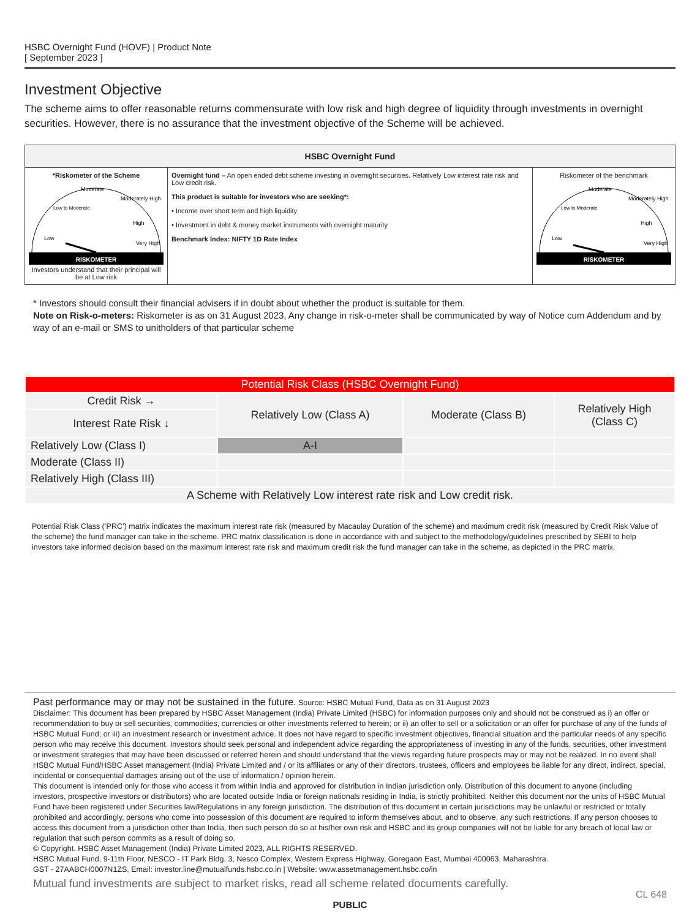HSBC Overnight Fund (HOVF) | Product Note
[ September 2023 ]
Investment Objective
The scheme aims to offer reasonable returns commensurate with low risk and high degree of liquidity through investments in overnight securities. However, there is no assurance that the investment objective of the Scheme will be achieved.
| HSBC Overnight Fund | | |
| --- | --- | --- |
| *Riskometer of the Scheme RISKOMETER Low Low to Moderate Moderate Moderately High High Very High Investors understand that their principal will be at Low risk | Overnight fund – An open ended debt scheme investing in overnight securities. Relatively Low interest rate risk and Low credit risk. This product is suitable for investors who are seeking*: • Income over short term and high liquidity • Investment in debt & money market instruments with overnight maturity Benchmark Index: NIFTY 1D Rate Index | Riskometer of the benchmark RISKOMETER Low Low to Moderate Moderate Moderately High High Very High |
* Investors should consult their financial advisers if in doubt about whether the product is suitable for them.
Note on Risk-o-meters: Riskometer is as on 31 August 2023, Any change in risk-o-meter shall be communicated by way of Notice cum Addendum and by way of an e-mail or SMS to unitholders of that particular scheme
| Potential Risk Class (HSBC Overnight Fund) | | | |
| Credit Risk → | Relatively Low (Class A) | Moderate (Class B) | Relatively High (Class C) |
| Interest Rate Risk ↓ | | | |
| Relatively Low (Class I) | A-I | | |
| Moderate (Class II) | | | |
| Relatively High (Class III) | | | |
| A Scheme with Relatively Low interest rate risk and Low credit risk. | | | |
Potential Risk Class (‘PRC’) matrix indicates the maximum interest rate risk (measured by Macaulay Duration of the scheme) and maximum credit risk (measured by Credit Risk Value of the scheme) the fund manager can take in the scheme. PRC matrix classification is done in accordance with and subject to the methodology/guidelines prescribed by SEBI to help investors take informed decision based on the maximum interest rate risk and maximum credit risk the fund manager can take in the scheme, as depicted in the PRC matrix.
Past performance may or may not be sustained in the future. Source: HSBC Mutual Fund, Data as on 31 August 2023
Disclaimer: This document has been prepared by HSBC Asset Management (India) Private Limited (HSBC) for information purposes only and should not be construed as i) an offer or recommendation to buy or sell securities, commodities, currencies or other investments referred to herein; or ii) an offer to sell or a solicitation or an offer for purchase of any of the funds of HSBC Mutual Fund; or iii) an investment research or investment advice. It does not have regard to specific investment objectives, financial situation and the particular needs of any specific person who may receive this document. Investors should seek personal and independent advice regarding the appropriateness of investing in any of the funds, securities, other investment or investment strategies that may have been discussed or referred herein and should understand that the views regarding future prospects may or may not be realized. In no event shall HSBC Mutual Fund/HSBC Asset management (India) Private Limited and / or its affiliates or any of their directors, trustees, officers and employees be liable for any direct, indirect, special, incidental or consequential damages arising out of the use of information / opinion herein.
This document is intended only for those who access it from within India and approved for distribution in Indian jurisdiction only. Distribution of this document to anyone (including investors, prospective investors or distributors) who are located outside India or foreign nationals residing in India, is strictly prohibited. Neither this document nor the units of HSBC Mutual Fund have been registered under Securities law/Regulations in any foreign jurisdiction. The distribution of this document in certain jurisdictions may be unlawful or restricted or totally prohibited and accordingly, persons who come into possession of this document are required to inform themselves about, and to observe, any such restrictions. If any person chooses to access this document from a jurisdiction other than India, then such person do so at his/her own risk and HSBC and its group companies will not be liable for any breach of local law or regulation that such person commits as a result of doing so.
© Copyright. HSBC Asset Management (India) Private Limited 2023, ALL RIGHTS RESERVED.
HSBC Mutual Fund, 9-11th Floor, NESCO - IT Park Bldg. 3, Nesco Complex, Western Express Highway, Goregaon East, Mumbai 400063. Maharashtra.
GST - 27AABCH0007N1ZS, Email: investor.line@mutualfunds.hsbc.co.in | Website: www.assetmanagement.hsbc.co/in
Mutual fund investments are subject to market risks, read all scheme related documents carefully.
CL 648
PUBLIC